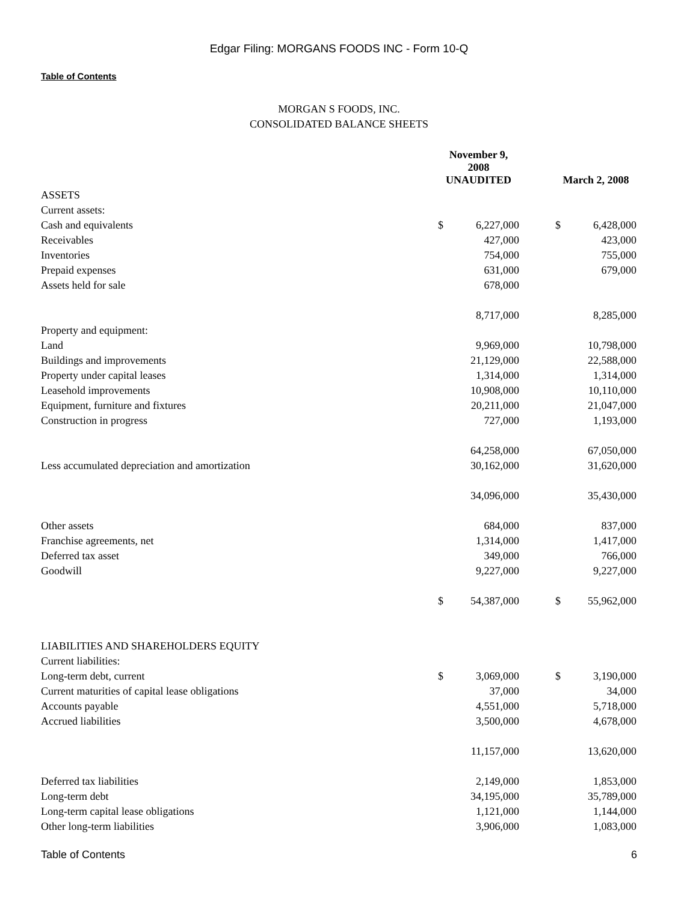Edgar Filing: MORGANS FOODS INC - Form 10-Q
Table of Contents
MORGAN S FOODS, INC.
CONSOLIDATED BALANCE SHEETS
| | November 9, 2008 UNAUDITED | | | March 2, 2008 | |
| --- | --- | --- | --- | --- | --- |
| ASSETS | | | | | |
| Current assets: | | | | | |
| Cash and equivalents | $ | 6,227,000 | | $ | 6,428,000 |
| Receivables | | 427,000 | | | 423,000 |
| Inventories | | 754,000 | | | 755,000 |
| Prepaid expenses | | 631,000 | | | 679,000 |
| Assets held for sale | | 678,000 | | | |
| | | 8,717,000 | | | 8,285,000 |
| Property and equipment: | | | | | |
| Land | | 9,969,000 | | | 10,798,000 |
| Buildings and improvements | | 21,129,000 | | | 22,588,000 |
| Property under capital leases | | 1,314,000 | | | 1,314,000 |
| Leasehold improvements | | 10,908,000 | | | 10,110,000 |
| Equipment, furniture and fixtures | | 20,211,000 | | | 21,047,000 |
| Construction in progress | | 727,000 | | | 1,193,000 |
| | | 64,258,000 | | | 67,050,000 |
| Less accumulated depreciation and amortization | | 30,162,000 | | | 31,620,000 |
| | | 34,096,000 | | | 35,430,000 |
| Other assets | | 684,000 | | | 837,000 |
| Franchise agreements, net | | 1,314,000 | | | 1,417,000 |
| Deferred tax asset | | 349,000 | | | 766,000 |
| Goodwill | | 9,227,000 | | | 9,227,000 |
| | $ | 54,387,000 | | $ | 55,962,000 |
| LIABILITIES AND SHAREHOLDERS EQUITY | | | | | |
| Current liabilities: | | | | | |
| Long-term debt, current | $ | 3,069,000 | | $ | 3,190,000 |
| Current maturities of capital lease obligations | | 37,000 | | | 34,000 |
| Accounts payable | | 4,551,000 | | | 5,718,000 |
| Accrued liabilities | | 3,500,000 | | | 4,678,000 |
| | | 11,157,000 | | | 13,620,000 |
| Deferred tax liabilities | | 2,149,000 | | | 1,853,000 |
| Long-term debt | | 34,195,000 | | | 35,789,000 |
| Long-term capital lease obligations | | 1,121,000 | | | 1,144,000 |
| Other long-term liabilities | | 3,906,000 | | | 1,083,000 |
Table of Contents 6